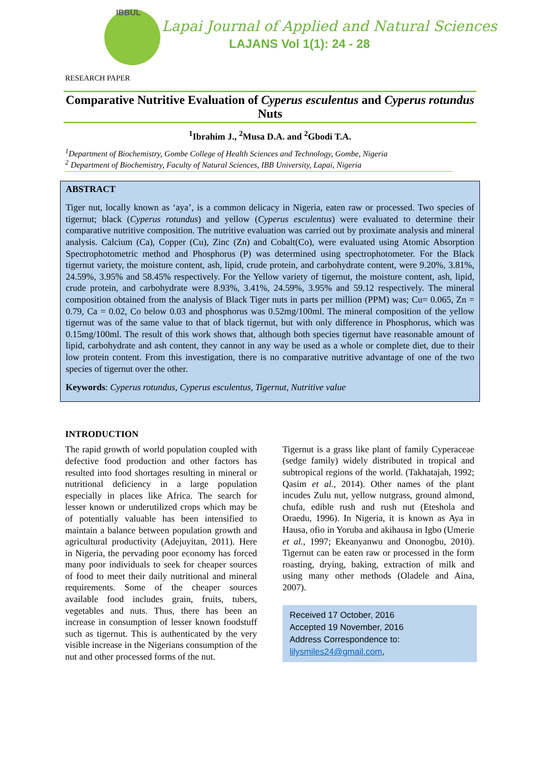IBBUL
Lapai Journal of Applied and Natural Sciences
LAJANS Vol 1(1): 24 - 28
RESEARCH PAPER
Comparative Nutritive Evaluation of Cyperus esculentus and Cyperus rotundus Nuts
<sup>1</sup> Ibrahim J., <sup>2</sup>Musa D.A. and <sup>2</sup>Gbodi T.A.
<sup>1</sup> Department of Biochemistry, Gombe College of Health Sciences and Technology, Gombe, Nigeria
<sup>2</sup> Department of Biochemistry, Faculty of Natural Sciences, IBB University, Lapai, Nigeria
ABSTRACT
Tiger nut, locally known as ‘aya’, is a common delicacy in Nigeria, eaten raw or processed. Two species of tigernut; black (Cyperus rotundus) and yellow (Cyperus esculentus) were evaluated to determine their comparative nutritive composition. The nutritive evaluation was carried out by proximate analysis and mineral analysis. Calcium (Ca), Copper (Cu), Zinc (Zn) and Cobalt(Co), were evaluated using Atomic Absorption Spectrophotometric method and Phosphorus (P) was determined using spectrophotometer. For the Black tigernut variety, the moisture content, ash, lipid, crude protein, and carbohydrate content, were 9.20%, 3.81%, 24.59%, 3.95% and 58.45% respectively. For the Yellow variety of tigernut, the moisture content, ash, lipid, crude protein, and carbohydrate were 8.93%, 3.41%, 24.59%, 3.95% and 59.12 respectively. The mineral composition obtained from the analysis of Black Tiger nuts in parts per million (PPM) was; Cu= 0.065, Zn = 0.79, Ca = 0.02, Co below 0.03 and phosphorus was 0.52mg/100ml. The mineral composition of the yellow tigernut was of the same value to that of black tigernut, but with only difference in Phosphorus, which was 0.15mg/100ml. The result of this work shows that, although both species tigernut have reasonable amount of lipid, carbohydrate and ash content, they cannot in any way be used as a whole or complete diet, due to their low protein content. From this investigation, there is no comparative nutritive advantage of one of the two species of tigernut over the other.
Keywords: Cyperus rotundus, Cyperus esculentus, Tigernut, Nutritive value
INTRODUCTION
The rapid growth of world population coupled with defective food production and other factors has resulted into food shortages resulting in mineral or nutritional deficiency in a large population especially in places like Africa. The search for lesser known or underutilized crops which may be of potentially valuable has been intensified to maintain a balance between population growth and agricultural productivity (Adejuyitan, 2011). Here in Nigeria, the pervading poor economy has forced many poor individuals to seek for cheaper sources of food to meet their daily nutritional and mineral requirements. Some of the cheaper sources available food includes grain, fruits, tubers, vegetables and nuts. Thus, there has been an increase in consumption of lesser known foodstuff such as tigernut. This is authenticated by the very visible increase in the Nigerians consumption of the nut and other processed forms of the nut.
Tigernut is a grass like plant of family Cyperaceae (sedge family) widely distributed in tropical and subtropical regions of the world. (Takhatajah, 1992; Qasim et al., 2014). Other names of the plant incudes Zulu nut, yellow nutgrass, ground almond, chufa, edible rush and rush nut (Eteshola and Oraedu, 1996). In Nigeria, it is known as Aya in Hausa, ofio in Yoruba and akihausa in Igbo (Umerie et al., 1997; Ekeanyanwu and Ononogbu, 2010). Tigernut can be eaten raw or processed in the form roasting, drying, baking, extraction of milk and using many other methods (Oladele and Aina, 2007).
Received 17 October, 2016
Accepted 19 November, 2016
Address Correspondence to:
lilysmiles24@gmail.com,